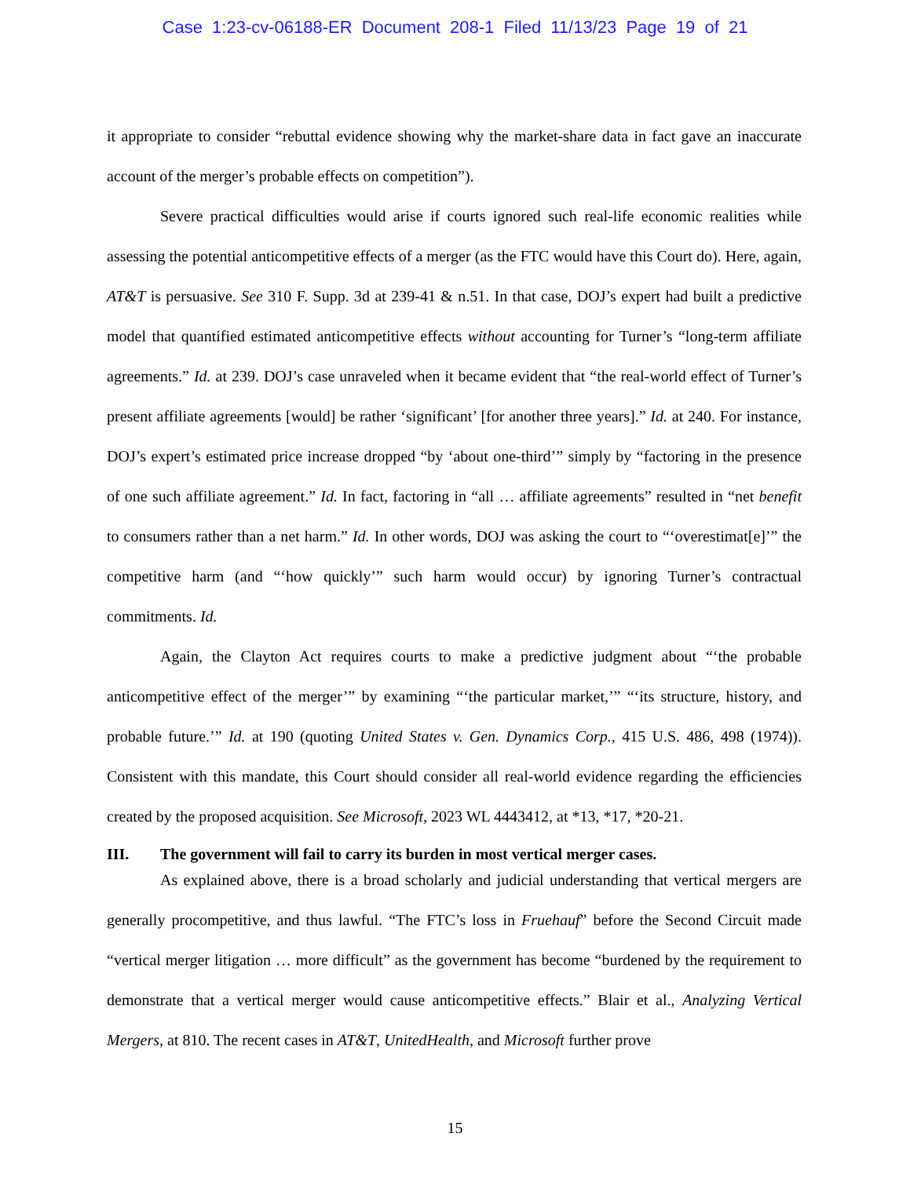Case 1:23-cv-06188-ER Document 208-1 Filed 11/13/23 Page 19 of 21
it appropriate to consider “rebuttal evidence showing why the market-share data in fact gave an inaccurate account of the merger’s probable effects on competition”).
Severe practical difficulties would arise if courts ignored such real-life economic realities while assessing the potential anticompetitive effects of a merger (as the FTC would have this Court do). Here, again, AT&T is persuasive. See 310 F. Supp. 3d at 239-41 & n.51. In that case, DOJ’s expert had built a predictive model that quantified estimated anticompetitive effects without accounting for Turner’s “long-term affiliate agreements.” Id. at 239. DOJ’s case unraveled when it became evident that “the real-world effect of Turner’s present affiliate agreements [would] be rather ‘significant’ [for another three years].” Id. at 240. For instance, DOJ’s expert’s estimated price increase dropped “by ‘about one-third’” simply by “factoring in the presence of one such affiliate agreement.” Id. In fact, factoring in “all … affiliate agreements” resulted in “net benefit to consumers rather than a net harm.” Id. In other words, DOJ was asking the court to “‘overestimat[e]’” the competitive harm (and “‘how quickly’” such harm would occur) by ignoring Turner’s contractual commitments. Id.
Again, the Clayton Act requires courts to make a predictive judgment about “‘the probable anticompetitive effect of the merger’” by examining “‘the particular market,’” “‘its structure, history, and probable future.’” Id. at 190 (quoting United States v. Gen. Dynamics Corp., 415 U.S. 486, 498 (1974)). Consistent with this mandate, this Court should consider all real-world evidence regarding the efficiencies created by the proposed acquisition. See Microsoft, 2023 WL 4443412, at *13, *17, *20-21.
III. The government will fail to carry its burden in most vertical merger cases.
As explained above, there is a broad scholarly and judicial understanding that vertical mergers are generally procompetitive, and thus lawful. “The FTC’s loss in Fruehauf” before the Second Circuit made “vertical merger litigation … more difficult” as the government has become “burdened by the requirement to demonstrate that a vertical merger would cause anticompetitive effects.” Blair et al., Analyzing Vertical Mergers, at 810. The recent cases in AT&T, UnitedHealth, and Microsoft further prove
15